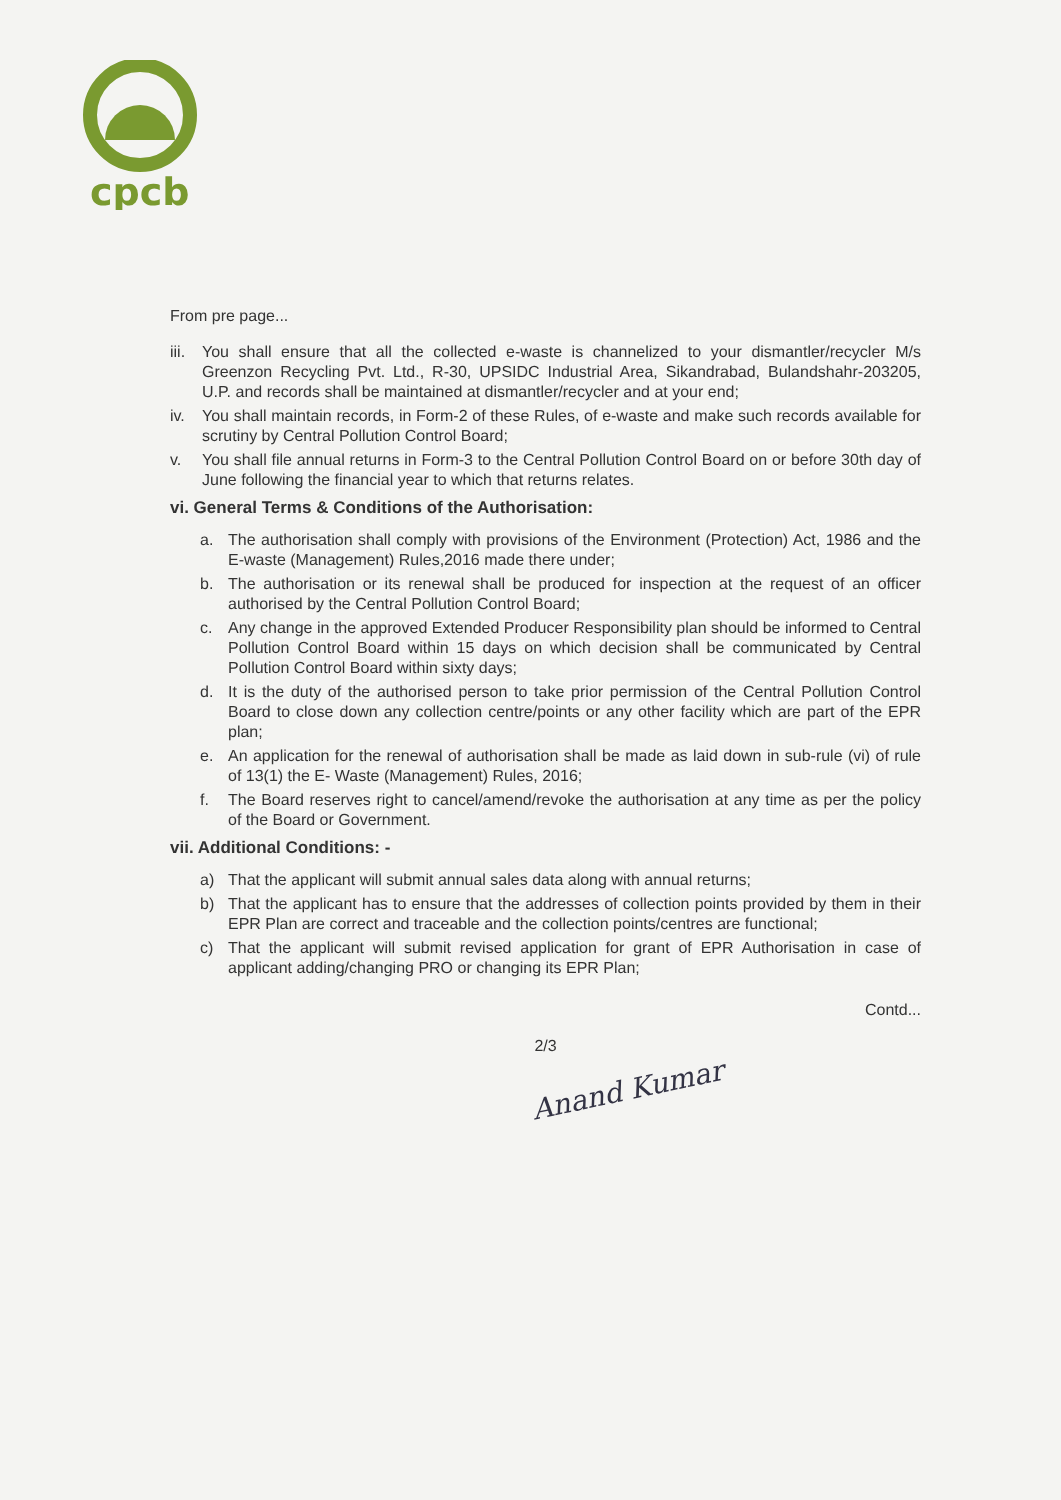cpcb
From pre page...
iii. You shall ensure that all the collected e-waste is channelized to your dismantler/recycler M/s Greenzon Recycling Pvt. Ltd., R-30, UPSIDC Industrial Area, Sikandrabad, Bulandshahr-203205, U.P. and records shall be maintained at dismantler/recycler and at your end;
iv. You shall maintain records, in Form-2 of these Rules, of e-waste and make such records available for scrutiny by Central Pollution Control Board;
v. You shall file annual returns in Form-3 to the Central Pollution Control Board on or before 30th day of June following the financial year to which that returns relates.
vi. General Terms & Conditions of the Authorisation:
a. The authorisation shall comply with provisions of the Environment (Protection) Act, 1986 and the E-waste (Management) Rules,2016 made there under;
b. The authorisation or its renewal shall be produced for inspection at the request of an officer authorised by the Central Pollution Control Board;
c. Any change in the approved Extended Producer Responsibility plan should be informed to Central Pollution Control Board within 15 days on which decision shall be communicated by Central Pollution Control Board within sixty days;
d. It is the duty of the authorised person to take prior permission of the Central Pollution Control Board to close down any collection centre/points or any other facility which are part of the EPR plan;
e. An application for the renewal of authorisation shall be made as laid down in sub-rule (vi) of rule of 13(1) the E- Waste (Management) Rules, 2016;
f. The Board reserves right to cancel/amend/revoke the authorisation at any time as per the policy of the Board or Government.
vii. Additional Conditions: -
a) That the applicant will submit annual sales data along with annual returns;
b) That the applicant has to ensure that the addresses of collection points provided by them in their EPR Plan are correct and traceable and the collection points/centres are functional;
c) That the applicant will submit revised application for grant of EPR Authorisation in case of applicant adding/changing PRO or changing its EPR Plan;
Contd...
2/3
Anand Kumar